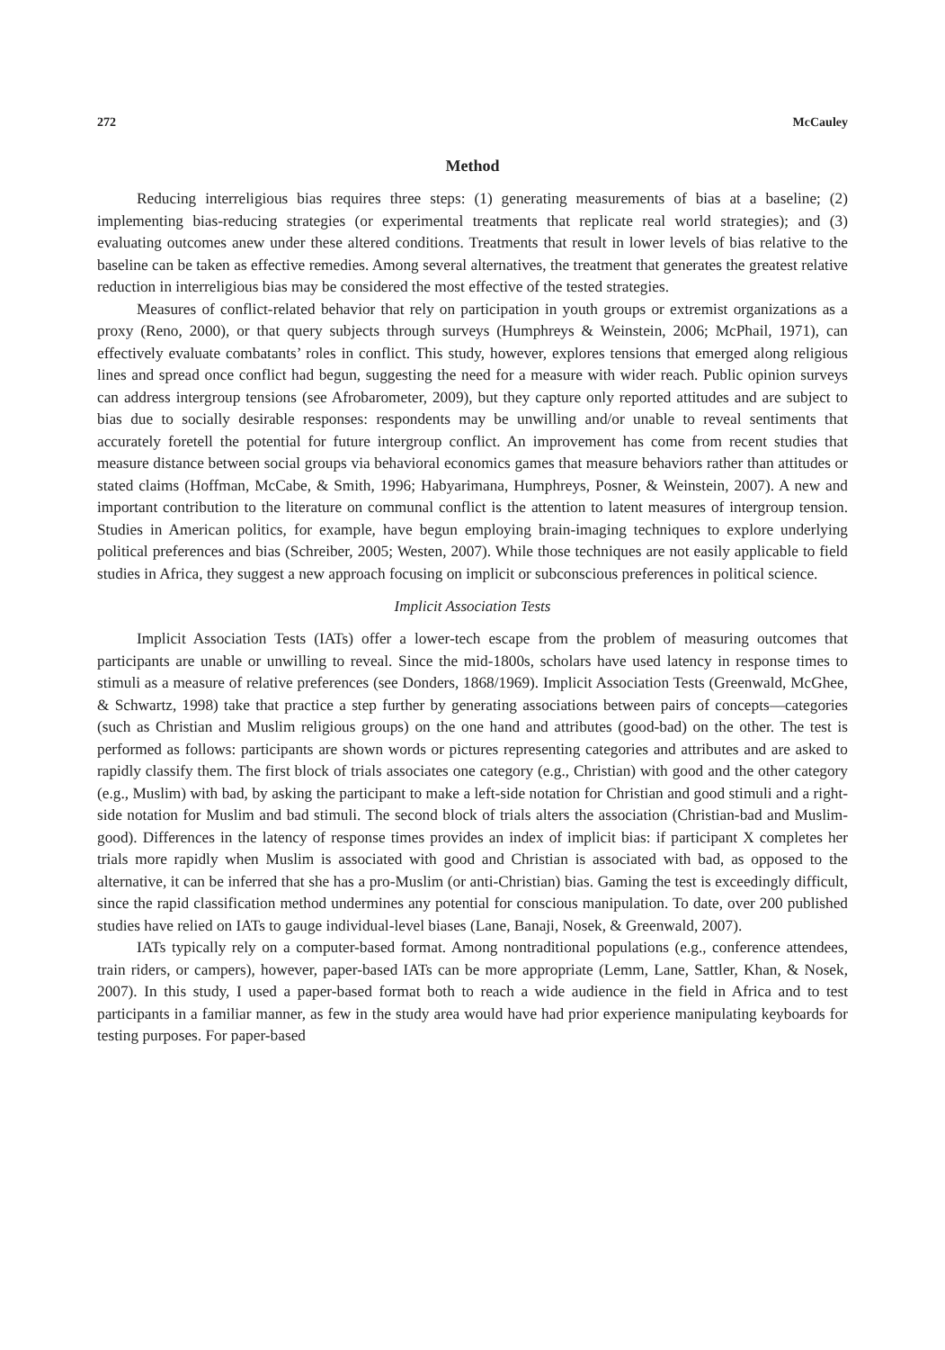272 McCauley
Method
Reducing interreligious bias requires three steps: (1) generating measurements of bias at a baseline; (2) implementing bias-reducing strategies (or experimental treatments that replicate real world strategies); and (3) evaluating outcomes anew under these altered conditions. Treatments that result in lower levels of bias relative to the baseline can be taken as effective remedies. Among several alternatives, the treatment that generates the greatest relative reduction in interreligious bias may be considered the most effective of the tested strategies.
Measures of conflict-related behavior that rely on participation in youth groups or extremist organizations as a proxy (Reno, 2000), or that query subjects through surveys (Humphreys & Weinstein, 2006; McPhail, 1971), can effectively evaluate combatants’ roles in conflict. This study, however, explores tensions that emerged along religious lines and spread once conflict had begun, suggesting the need for a measure with wider reach. Public opinion surveys can address intergroup tensions (see Afrobarometer, 2009), but they capture only reported attitudes and are subject to bias due to socially desirable responses: respondents may be unwilling and/or unable to reveal sentiments that accurately foretell the potential for future intergroup conflict. An improvement has come from recent studies that measure distance between social groups via behavioral economics games that measure behaviors rather than attitudes or stated claims (Hoffman, McCabe, & Smith, 1996; Habyarimana, Humphreys, Posner, & Weinstein, 2007). A new and important contribution to the literature on communal conflict is the attention to latent measures of intergroup tension. Studies in American politics, for example, have begun employing brain-imaging techniques to explore underlying political preferences and bias (Schreiber, 2005; Westen, 2007). While those techniques are not easily applicable to field studies in Africa, they suggest a new approach focusing on implicit or subconscious preferences in political science.
Implicit Association Tests
Implicit Association Tests (IATs) offer a lower-tech escape from the problem of measuring outcomes that participants are unable or unwilling to reveal. Since the mid-1800s, scholars have used latency in response times to stimuli as a measure of relative preferences (see Donders, 1868/1969). Implicit Association Tests (Greenwald, McGhee, & Schwartz, 1998) take that practice a step further by generating associations between pairs of concepts—categories (such as Christian and Muslim religious groups) on the one hand and attributes (good-bad) on the other. The test is performed as follows: participants are shown words or pictures representing categories and attributes and are asked to rapidly classify them. The first block of trials associates one category (e.g., Christian) with good and the other category (e.g., Muslim) with bad, by asking the participant to make a left-side notation for Christian and good stimuli and a right-side notation for Muslim and bad stimuli. The second block of trials alters the association (Christian-bad and Muslim-good). Differences in the latency of response times provides an index of implicit bias: if participant X completes her trials more rapidly when Muslim is associated with good and Christian is associated with bad, as opposed to the alternative, it can be inferred that she has a pro-Muslim (or anti-Christian) bias. Gaming the test is exceedingly difficult, since the rapid classification method undermines any potential for conscious manipulation. To date, over 200 published studies have relied on IATs to gauge individual-level biases (Lane, Banaji, Nosek, & Greenwald, 2007).
IATs typically rely on a computer-based format. Among nontraditional populations (e.g., conference attendees, train riders, or campers), however, paper-based IATs can be more appropriate (Lemm, Lane, Sattler, Khan, & Nosek, 2007). In this study, I used a paper-based format both to reach a wide audience in the field in Africa and to test participants in a familiar manner, as few in the study area would have had prior experience manipulating keyboards for testing purposes. For paper-based